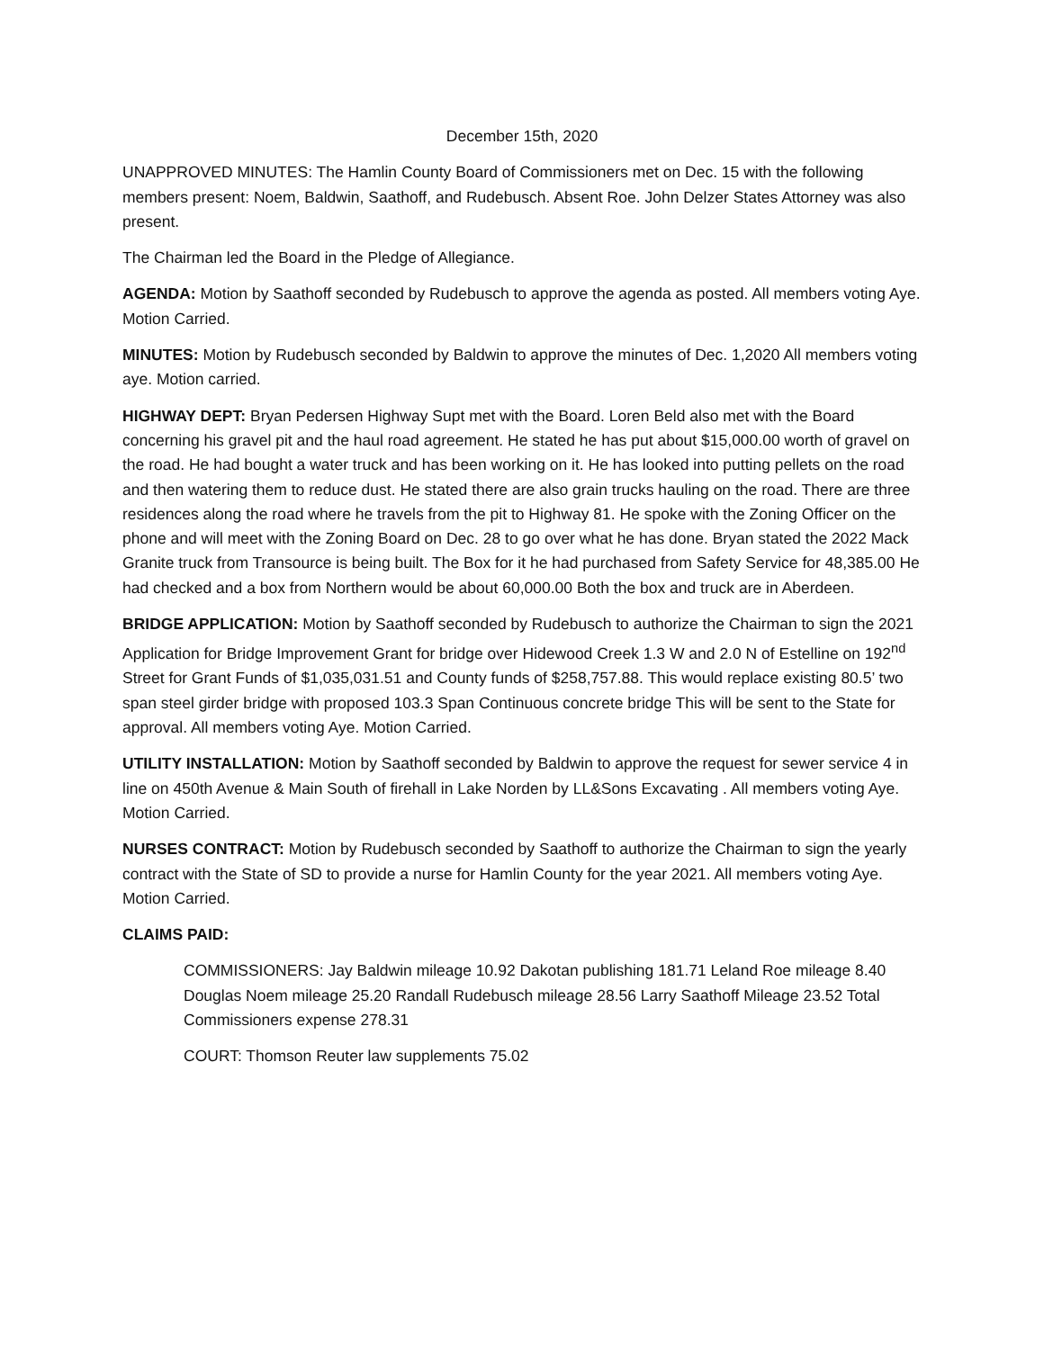December 15th, 2020
UNAPPROVED MINUTES: The Hamlin County Board of Commissioners met on Dec. 15 with the following members present: Noem, Baldwin, Saathoff, and Rudebusch. Absent Roe. John Delzer States Attorney was also present.
The Chairman led the Board in the Pledge of Allegiance.
AGENDA: Motion by Saathoff seconded by Rudebusch to approve the agenda as posted. All members voting Aye. Motion Carried.
MINUTES: Motion by Rudebusch seconded by Baldwin to approve the minutes of Dec. 1,2020 All members voting aye. Motion carried.
HIGHWAY DEPT: Bryan Pedersen Highway Supt met with the Board. Loren Beld also met with the Board concerning his gravel pit and the haul road agreement. He stated he has put about $15,000.00 worth of gravel on the road. He had bought a water truck and has been working on it. He has looked into putting pellets on the road and then watering them to reduce dust. He stated there are also grain trucks hauling on the road. There are three residences along the road where he travels from the pit to Highway 81. He spoke with the Zoning Officer on the phone and will meet with the Zoning Board on Dec. 28 to go over what he has done. Bryan stated the 2022 Mack Granite truck from Transource is being built. The Box for it he had purchased from Safety Service for 48,385.00 He had checked and a box from Northern would be about 60,000.00 Both the box and truck are in Aberdeen.
BRIDGE APPLICATION: Motion by Saathoff seconded by Rudebusch to authorize the Chairman to sign the 2021 Application for Bridge Improvement Grant for bridge over Hidewood Creek 1.3 W and 2.0 N of Estelline on 192<sup>nd</sup> Street for Grant Funds of $1,035,031.51 and County funds of $258,757.88. This would replace existing 80.5’ two span steel girder bridge with proposed 103.3 Span Continuous concrete bridge This will be sent to the State for approval. All members voting Aye. Motion Carried.
UTILITY INSTALLATION: Motion by Saathoff seconded by Baldwin to approve the request for sewer service 4 in line on 450th Avenue & Main South of firehall in Lake Norden by LL&Sons Excavating . All members voting Aye. Motion Carried.
NURSES CONTRACT: Motion by Rudebusch seconded by Saathoff to authorize the Chairman to sign the yearly contract with the State of SD to provide a nurse for Hamlin County for the year 2021. All members voting Aye. Motion Carried.
CLAIMS PAID:
COMMISSIONERS: Jay Baldwin mileage 10.92 Dakotan publishing 181.71 Leland Roe mileage 8.40 Douglas Noem mileage 25.20 Randall Rudebusch mileage 28.56 Larry Saathoff Mileage 23.52 Total Commissioners expense 278.31
COURT: Thomson Reuter law supplements 75.02